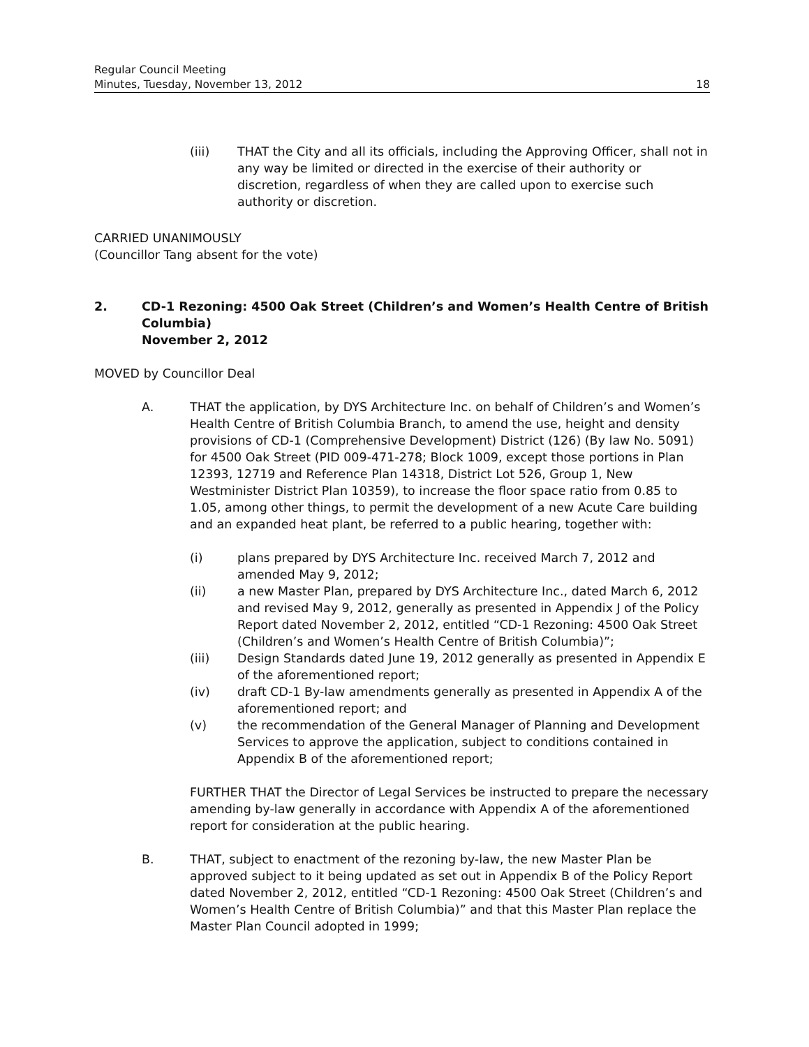Regular Council Meeting
Minutes, Tuesday, November 13, 2012 18
(iii) THAT the City and all its officials, including the Approving Officer, shall not in any way be limited or directed in the exercise of their authority or discretion, regardless of when they are called upon to exercise such authority or discretion.
CARRIED UNANIMOUSLY
(Councillor Tang absent for the vote)
2. CD-1 Rezoning: 4500 Oak Street (Children’s and Women’s Health Centre of British Columbia)
November 2, 2012
MOVED by Councillor Deal
A. THAT the application, by DYS Architecture Inc. on behalf of Children’s and Women’s Health Centre of British Columbia Branch, to amend the use, height and density provisions of CD-1 (Comprehensive Development) District (126) (By law No. 5091) for 4500 Oak Street (PID 009-471-278; Block 1009, except those portions in Plan 12393, 12719 and Reference Plan 14318, District Lot 526, Group 1, New Westminister District Plan 10359), to increase the floor space ratio from 0.85 to 1.05, among other things, to permit the development of a new Acute Care building and an expanded heat plant, be referred to a public hearing, together with:
(i) plans prepared by DYS Architecture Inc. received March 7, 2012 and amended May 9, 2012;
(ii) a new Master Plan, prepared by DYS Architecture Inc., dated March 6, 2012 and revised May 9, 2012, generally as presented in Appendix J of the Policy Report dated November 2, 2012, entitled “CD-1 Rezoning: 4500 Oak Street (Children’s and Women’s Health Centre of British Columbia)”;
(iii) Design Standards dated June 19, 2012 generally as presented in Appendix E of the aforementioned report;
(iv) draft CD-1 By-law amendments generally as presented in Appendix A of the aforementioned report; and
(v) the recommendation of the General Manager of Planning and Development Services to approve the application, subject to conditions contained in Appendix B of the aforementioned report;
FURTHER THAT the Director of Legal Services be instructed to prepare the necessary amending by-law generally in accordance with Appendix A of the aforementioned report for consideration at the public hearing.
B. THAT, subject to enactment of the rezoning by-law, the new Master Plan be approved subject to it being updated as set out in Appendix B of the Policy Report dated November 2, 2012, entitled “CD-1 Rezoning: 4500 Oak Street (Children’s and Women’s Health Centre of British Columbia)” and that this Master Plan replace the Master Plan Council adopted in 1999;